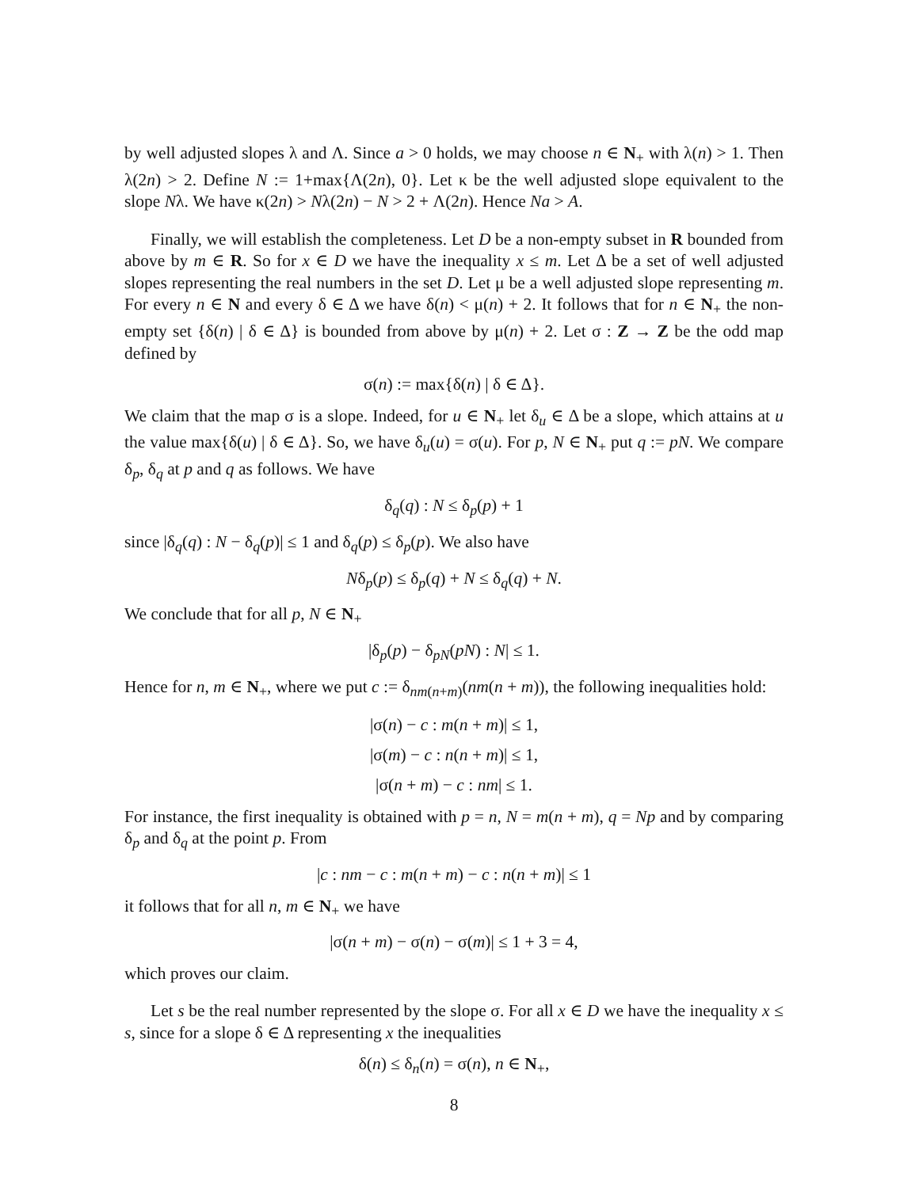by well adjusted slopes λ and Λ. Since a > 0 holds, we may choose n ∈ N<sub>+</sub> with λ(n) > 1. Then λ(2n) > 2. Define N := 1+max{Λ(2n), 0}. Let κ be the well adjusted slope equivalent to the slope Nλ. We have κ(2n) > Nλ(2n) − N > 2 + Λ(2n). Hence Na > A.
Finally, we will establish the completeness. Let D be a non-empty subset in R bounded from above by m ∈ R. So for x ∈ D we have the inequality x ≤ m. Let Δ be a set of well adjusted slopes representing the real numbers in the set D. Let μ be a well adjusted slope representing m. For every n ∈ N and every δ ∈ Δ we have δ(n) < μ(n) + 2. It follows that for n ∈ N<sub>+</sub> the non-empty set {δ(n) | δ ∈ Δ} is bounded from above by μ(n) + 2. Let σ : Z → Z be the odd map defined by
σ(n) := max{δ(n) | δ ∈ Δ}.
We claim that the map σ is a slope. Indeed, for u ∈ N<sub>+</sub> let δ<sub>u</sub> ∈ Δ be a slope, which attains at u the value max{δ(u) | δ ∈ Δ}. So, we have δ<sub>u</sub>(u) = σ(u). For p, N ∈ N<sub>+</sub> put q := pN. We compare δ<sub>p</sub>, δ<sub>q</sub> at p and q as follows. We have
δ<sub>q</sub>(q) : N ≤ δ<sub>p</sub>(p) + 1
since |δ<sub>q</sub>(q) : N − δ<sub>q</sub>(p)| ≤ 1 and δ<sub>q</sub>(p) ≤ δ<sub>p</sub>(p). We also have
Nδ<sub>p</sub>(p) ≤ δ<sub>p</sub>(q) + N ≤ δ<sub>q</sub>(q) + N.
We conclude that for all p, N ∈ N<sub>+</sub>
|δ<sub>p</sub>(p) − δ<sub>pN</sub>(pN) : N| ≤ 1.
Hence for n, m ∈ N<sub>+</sub>, where we put c := δ<sub>nm(n+m)</sub>(nm(n + m)), the following inequalities hold:
|σ(n) − c : m(n + m)| ≤ 1,
|σ(m) − c : n(n + m)| ≤ 1,
|σ(n + m) − c : nm| ≤ 1.
For instance, the first inequality is obtained with p = n, N = m(n + m), q = Np and by comparing δ<sub>p</sub> and δ<sub>q</sub> at the point p. From
|c : nm − c : m(n + m) − c : n(n + m)| ≤ 1
it follows that for all n, m ∈ N<sub>+</sub> we have
|σ(n + m) − σ(n) − σ(m)| ≤ 1 + 3 = 4,
which proves our claim.
Let s be the real number represented by the slope σ. For all x ∈ D we have the inequality x ≤ s, since for a slope δ ∈ Δ representing x the inequalities
δ(n) ≤ δ<sub>n</sub>(n) = σ(n), n ∈ N<sub>+</sub>,
8